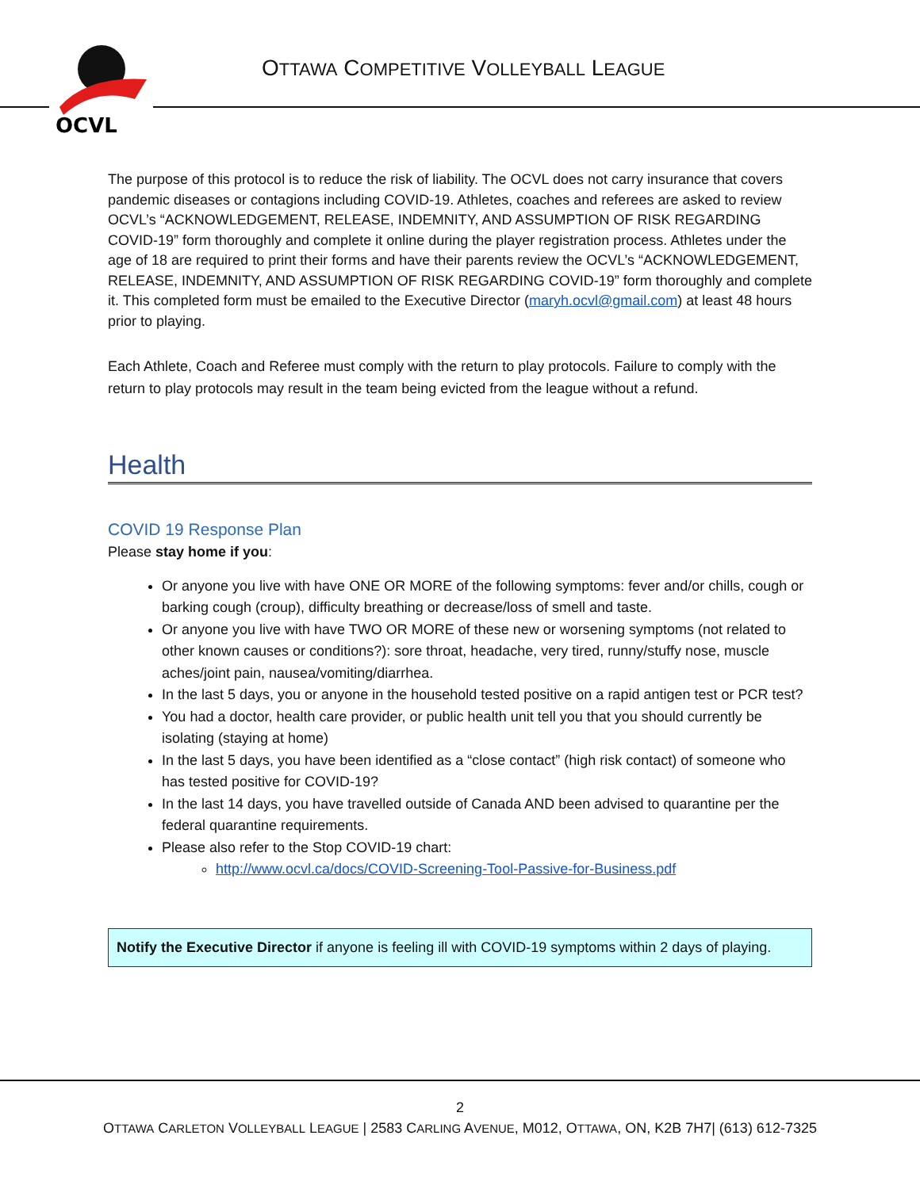OCVL
OTTAWA COMPETITIVE VOLLEYBALL LEAGUE
The purpose of this protocol is to reduce the risk of liability. The OCVL does not carry insurance that covers pandemic diseases or contagions including COVID-19. Athletes, coaches and referees are asked to review OCVL’s “ACKNOWLEDGEMENT, RELEASE, INDEMNITY, AND ASSUMPTION OF RISK REGARDING COVID-19” form thoroughly and complete it online during the player registration process. Athletes under the age of 18 are required to print their forms and have their parents review the OCVL’s “ACKNOWLEDGEMENT, RELEASE, INDEMNITY, AND ASSUMPTION OF RISK REGARDING COVID-19” form thoroughly and complete it. This completed form must be emailed to the Executive Director (maryh.ocvl@gmail.com) at least 48 hours prior to playing.
Each Athlete, Coach and Referee must comply with the return to play protocols. Failure to comply with the return to play protocols may result in the team being evicted from the league without a refund.
Health
COVID 19 Response Plan
Please stay home if you:
Or anyone you live with have ONE OR MORE of the following symptoms: fever and/or chills, cough or barking cough (croup), difficulty breathing or decrease/loss of smell and taste.
Or anyone you live with have TWO OR MORE of these new or worsening symptoms (not related to other known causes or conditions?): sore throat, headache, very tired, runny/stuffy nose, muscle aches/joint pain, nausea/vomiting/diarrhea.
In the last 5 days, you or anyone in the household tested positive on a rapid antigen test or PCR test?
You had a doctor, health care provider, or public health unit tell you that you should currently be isolating (staying at home)
In the last 5 days, you have been identified as a “close contact” (high risk contact) of someone who has tested positive for COVID-19?
In the last 14 days, you have travelled outside of Canada AND been advised to quarantine per the federal quarantine requirements.
Please also refer to the Stop COVID-19 chart:
http://www.ocvl.ca/docs/COVID-Screening-Tool-Passive-for-Business.pdf
Notify the Executive Director if anyone is feeling ill with COVID-19 symptoms within 2 days of playing.
2
OTTAWA CARLETON VOLLEYBALL LEAGUE | 2583 CARLING AVENUE, M012, OTTAWA, ON, K2B 7H7| (613) 612-7325